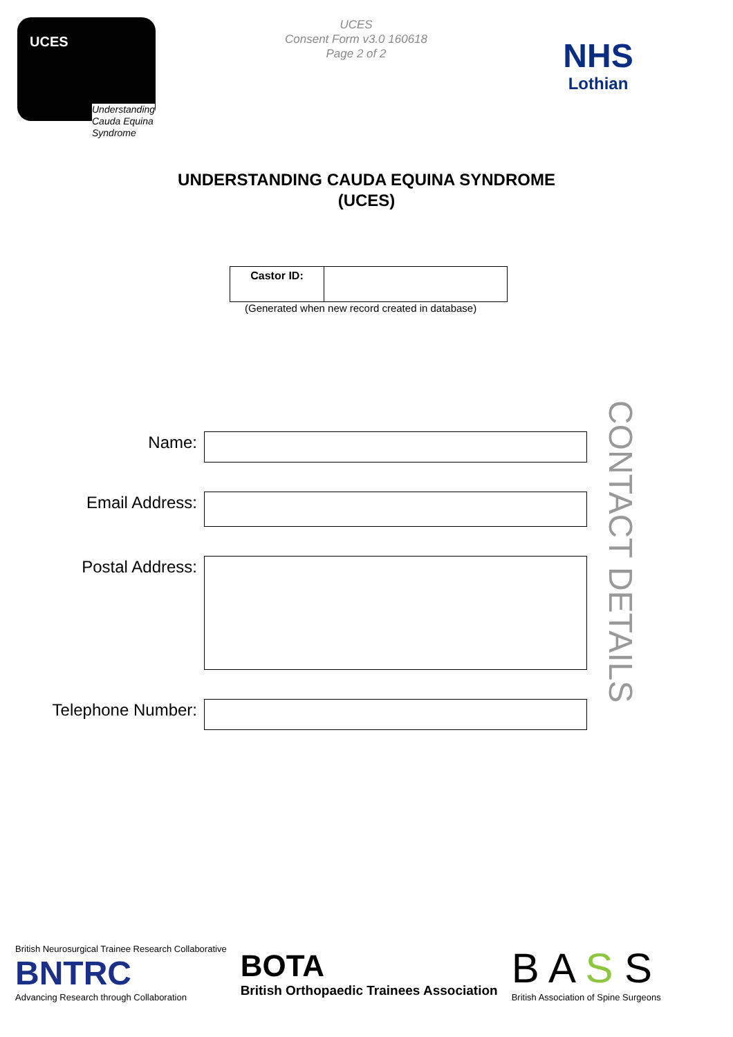UCES
Understanding
Cauda Equina
Syndrome
UCES
Consent Form v3.0 160618
Page 2 of 2
NHS
Lothian
UNDERSTANDING CAUDA EQUINA SYNDROME
(UCES)
| Castor ID: | |
(Generated when new record created in database)
Name:
Email Address:
Postal Address:
Telephone Number:
CONTACT DETAILS
British Neurosurgical Trainee Research Collaborative
BNTRC
Advancing Research through Collaboration
BOTA
British Orthopaedic Trainees Association
B A S S
British Association of Spine Surgeons